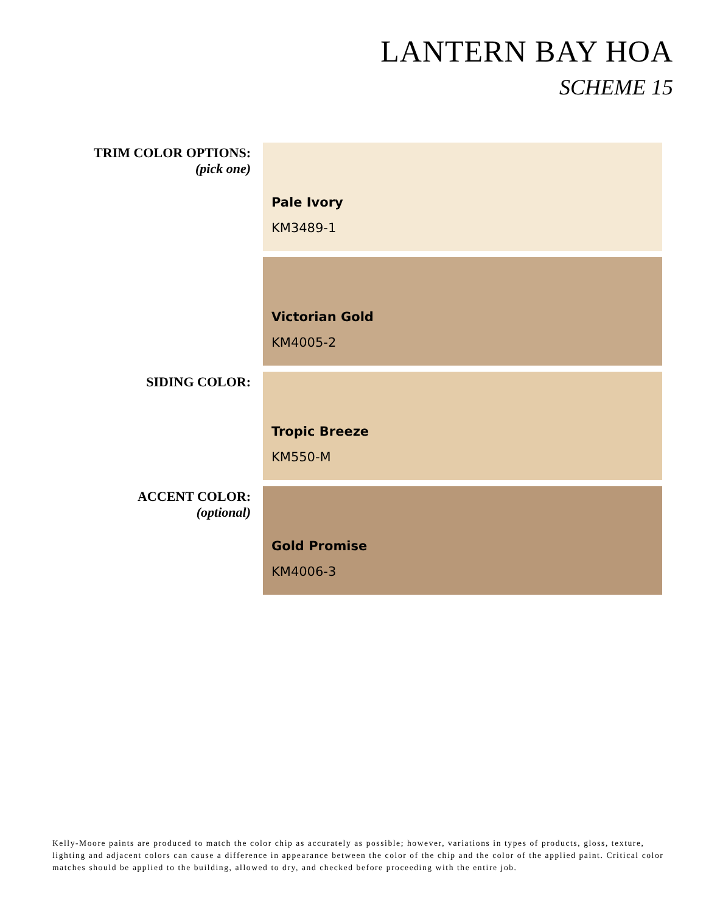LANTERN BAY HOA
SCHEME 15
TRIM COLOR OPTIONS:
(pick one)
Pale Ivory
KM3489-1
Victorian Gold
KM4005-2
SIDING COLOR:
Tropic Breeze
KM550-M
ACCENT COLOR:
(optional)
Gold Promise
KM4006-3
Kelly-Moore paints are produced to match the color chip as accurately as possible; however, variations in types of products, gloss, texture, lighting and adjacent colors can cause a difference in appearance between the color of the chip and the color of the applied paint. Critical color matches should be applied to the building, allowed to dry, and checked before proceeding with the entire job.